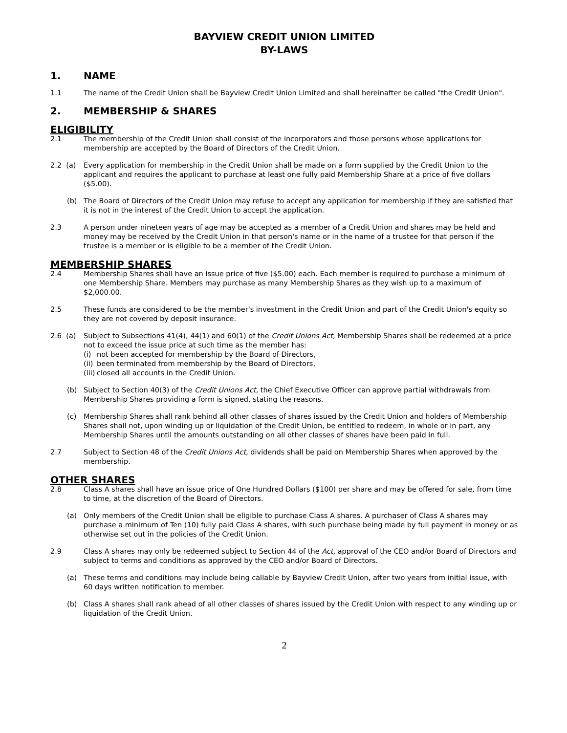BAYVIEW CREDIT UNION LIMITED
BY-LAWS
1. NAME
1.1 The name of the Credit Union shall be Bayview Credit Union Limited and shall hereinafter be called "the Credit Union".
2. MEMBERSHIP & SHARES
ELIGIBILITY
2.1 The membership of the Credit Union shall consist of the incorporators and those persons whose applications for membership are accepted by the Board of Directors of the Credit Union.
2.2 (a)
Every application for membership in the Credit Union shall be made on a form supplied by the Credit Union to the applicant and requires the applicant to purchase at least one fully paid Membership Share at a price of five dollars ($5.00).
(b) The Board of Directors of the Credit Union may refuse to accept any application for membership if they are satisfied that it is not in the interest of the Credit Union to accept the application.
2.3 A person under nineteen years of age may be accepted as a member of a Credit Union and shares may be held and money may be received by the Credit Union in that person's name or in the name of a trustee for that person if the trustee is a member or is eligible to be a member of the Credit Union.
MEMBERSHIP SHARES
2.4 Membership Shares shall have an issue price of five ($5.00) each. Each member is required to purchase a minimum of one Membership Share. Members may purchase as many Membership Shares as they wish up to a maximum of $2,000.00.
2.5 These funds are considered to be the member's investment in the Credit Union and part of the Credit Union's equity so they are not covered by deposit insurance.
2.6 (a)
Subject to Subsections 41(4), 44(1) and 60(1) of the Credit Unions Act, Membership Shares shall be redeemed at a price not to exceed the issue price at such time as the member has:
(i) not been accepted for membership by the Board of Directors,
(ii)
been terminated from membership by the Board of Directors,
(iii)
closed all accounts in the Credit Union.
(b) Subject to Section 40(3) of the Credit Unions Act, the Chief Executive Officer can approve partial withdrawals from Membership Shares providing a form is signed, stating the reasons.
(c) Membership Shares shall rank behind all other classes of shares issued by the Credit Union and holders of Membership Shares shall not, upon winding up or liquidation of the Credit Union, be entitled to redeem, in whole or in part, any Membership Shares until the amounts outstanding on all other classes of shares have been paid in full.
2.7 Subject to Section 48 of the Credit Unions Act, dividends shall be paid on Membership Shares when approved by the membership.
OTHER SHARES
2.8 Class A shares shall have an issue price of One Hundred Dollars ($100) per share and may be offered for sale, from time to time, at the discretion of the Board of Directors.
(a) Only members of the Credit Union shall be eligible to purchase Class A shares. A purchaser of Class A shares may purchase a minimum of Ten (10) fully paid Class A shares, with such purchase being made by full payment in money or as otherwise set out in the policies of the Credit Union.
2.9 Class A shares may only be redeemed subject to Section 44 of the Act, approval of the CEO and/or Board of Directors and subject to terms and conditions as approved by the CEO and/or Board of Directors.
(a) These terms and conditions may include being callable by Bayview Credit Union, after two years from initial issue, with 60 days written notification to member.
(b) Class A shares shall rank ahead of all other classes of shares issued by the Credit Union with respect to any winding up or liquidation of the Credit Union.
2